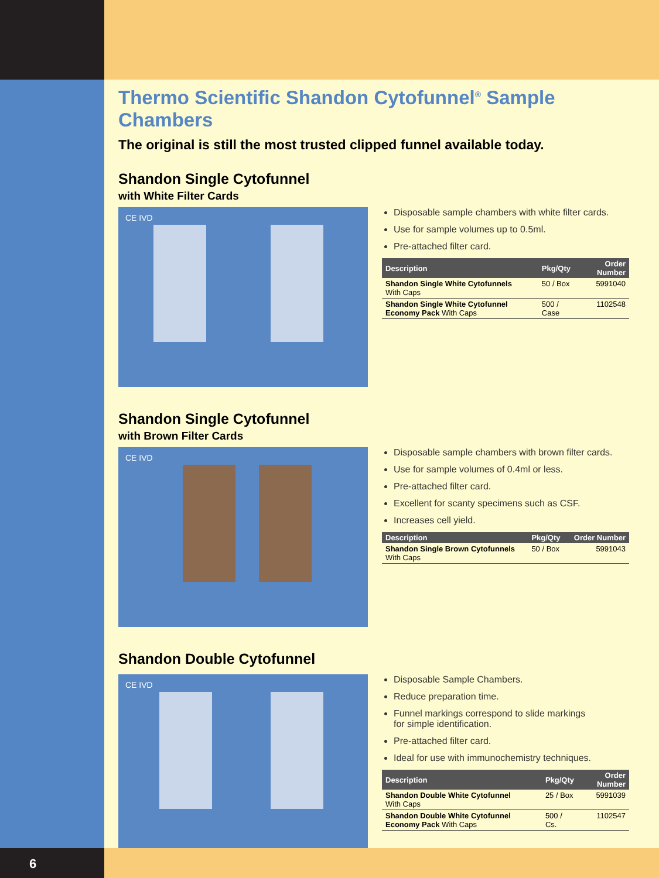Thermo Scientific Shandon Cytofunnel<sup>®</sup> Sample Chambers
The original is still the most trusted clipped funnel available today.
Shandon Single Cytofunnel
with White Filter Cards
CE IVD
Disposable sample chambers with white filter cards.
Use for sample volumes up to 0.5ml.
Pre-attached filter card.
| Description | Pkg/Qty | Order Number |
| --- | --- | --- |
| Shandon Single White Cytofunnels With Caps | 50 / Box | 5991040 |
| Shandon Single White Cytofunnel Economy Pack With Caps | 500 / Case | 1102548 |
Shandon Single Cytofunnel
with Brown Filter Cards
CE IVD
Disposable sample chambers with brown filter cards.
Use for sample volumes of 0.4ml or less.
Pre-attached filter card.
Excellent for scanty specimens such as CSF.
Increases cell yield.
| Description | Pkg/Qty | Order Number |
| --- | --- | --- |
| Shandon Single Brown Cytofunnels With Caps | 50 / Box | 5991043 |
Shandon Double Cytofunnel
CE IVD
Disposable Sample Chambers.
Reduce preparation time.
Funnel markings correspond to slide markings
for simple identification.
Pre-attached filter card.
Ideal for use with immunochemistry techniques.
| Description | Pkg/Qty | Order Number |
| --- | --- | --- |
| Shandon Double White Cytofunnel With Caps | 25 / Box | 5991039 |
| Shandon Double White Cytofunnel Economy Pack With Caps | 500 / Cs. | 1102547 |
6